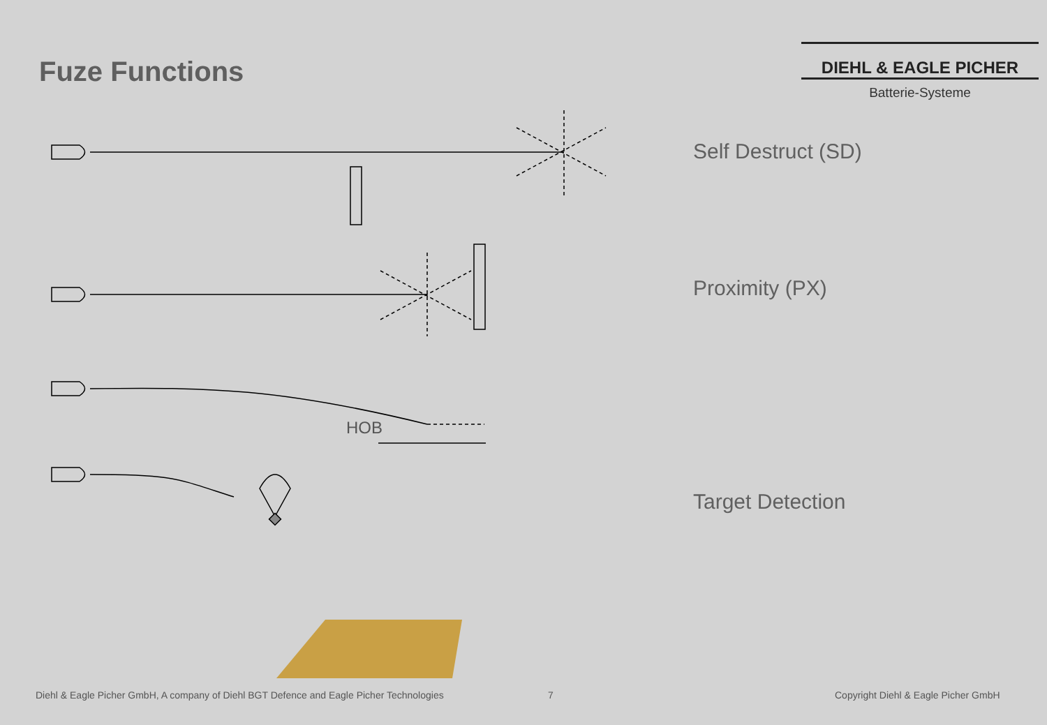Fuze Functions
DIEHL & EAGLE PICHER
Batterie-Systeme
Self Destruct (SD)
Proximity (PX)
Target Detection
HOB
Diehl & Eagle Picher GmbH, A company of Diehl BGT Defence and Eagle Picher Technologies
7
Copyright Diehl & Eagle Picher GmbH